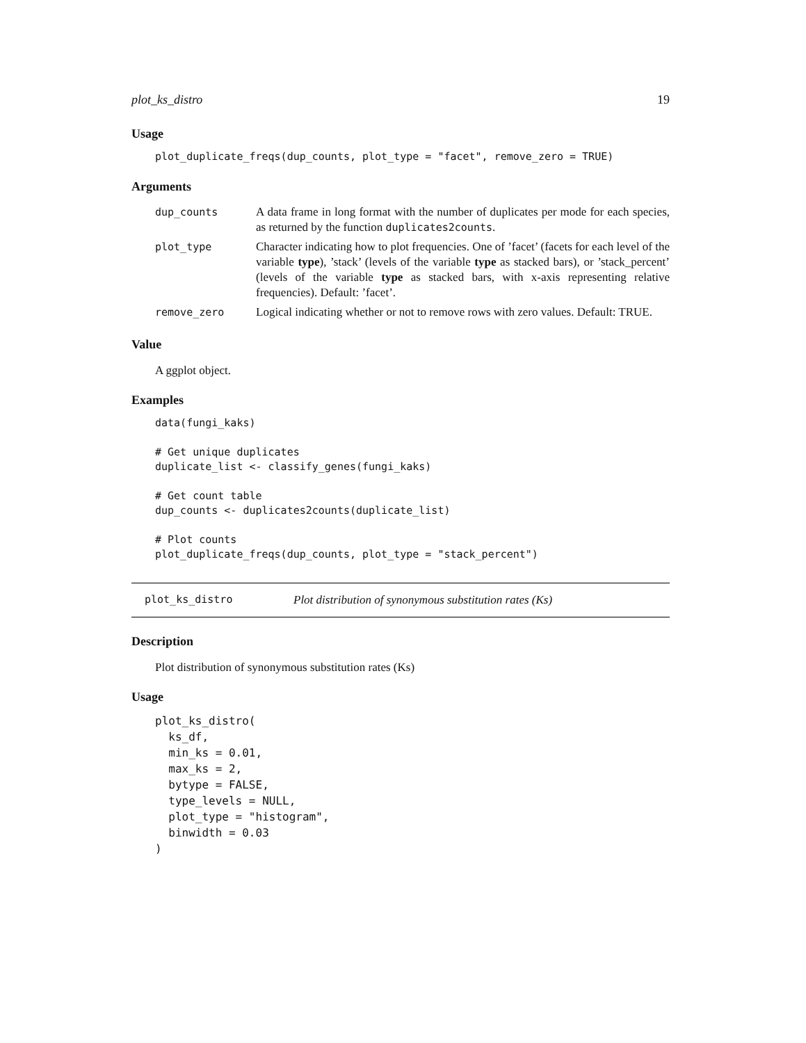plot_ks_distro 19
Usage
plot_duplicate_freqs(dup_counts, plot_type = "facet", remove_zero = TRUE)
Arguments
| dup_counts | A data frame in long format with the number of duplicates per mode for each species, as returned by the function duplicates2counts . |
| plot_type | Character indicating how to plot frequencies. One of ’facet’ (facets for each level of the variable type ), ’stack’ (levels of the variable type as stacked bars), or ’stack_percent’ (levels of the variable type as stacked bars, with x-axis representing relative frequencies). Default: ’facet’. |
| remove_zero | Logical indicating whether or not to remove rows with zero values. Default: TRUE. |
Value
A ggplot object.
Examples
data(fungi_kaks)

# Get unique duplicates
duplicate_list <- classify_genes(fungi_kaks)

# Get count table
dup_counts <- duplicates2counts(duplicate_list)

# Plot counts
plot_duplicate_freqs(dup_counts, plot_type = "stack_percent")
plot_ks_distro Plot distribution of synonymous substitution rates (Ks)
Description
Plot distribution of synonymous substitution rates (Ks)
Usage
plot_ks_distro(
  ks_df,
  min_ks = 0.01,
  max_ks = 2,
  bytype = FALSE,
  type_levels = NULL,
  plot_type = "histogram",
  binwidth = 0.03
)